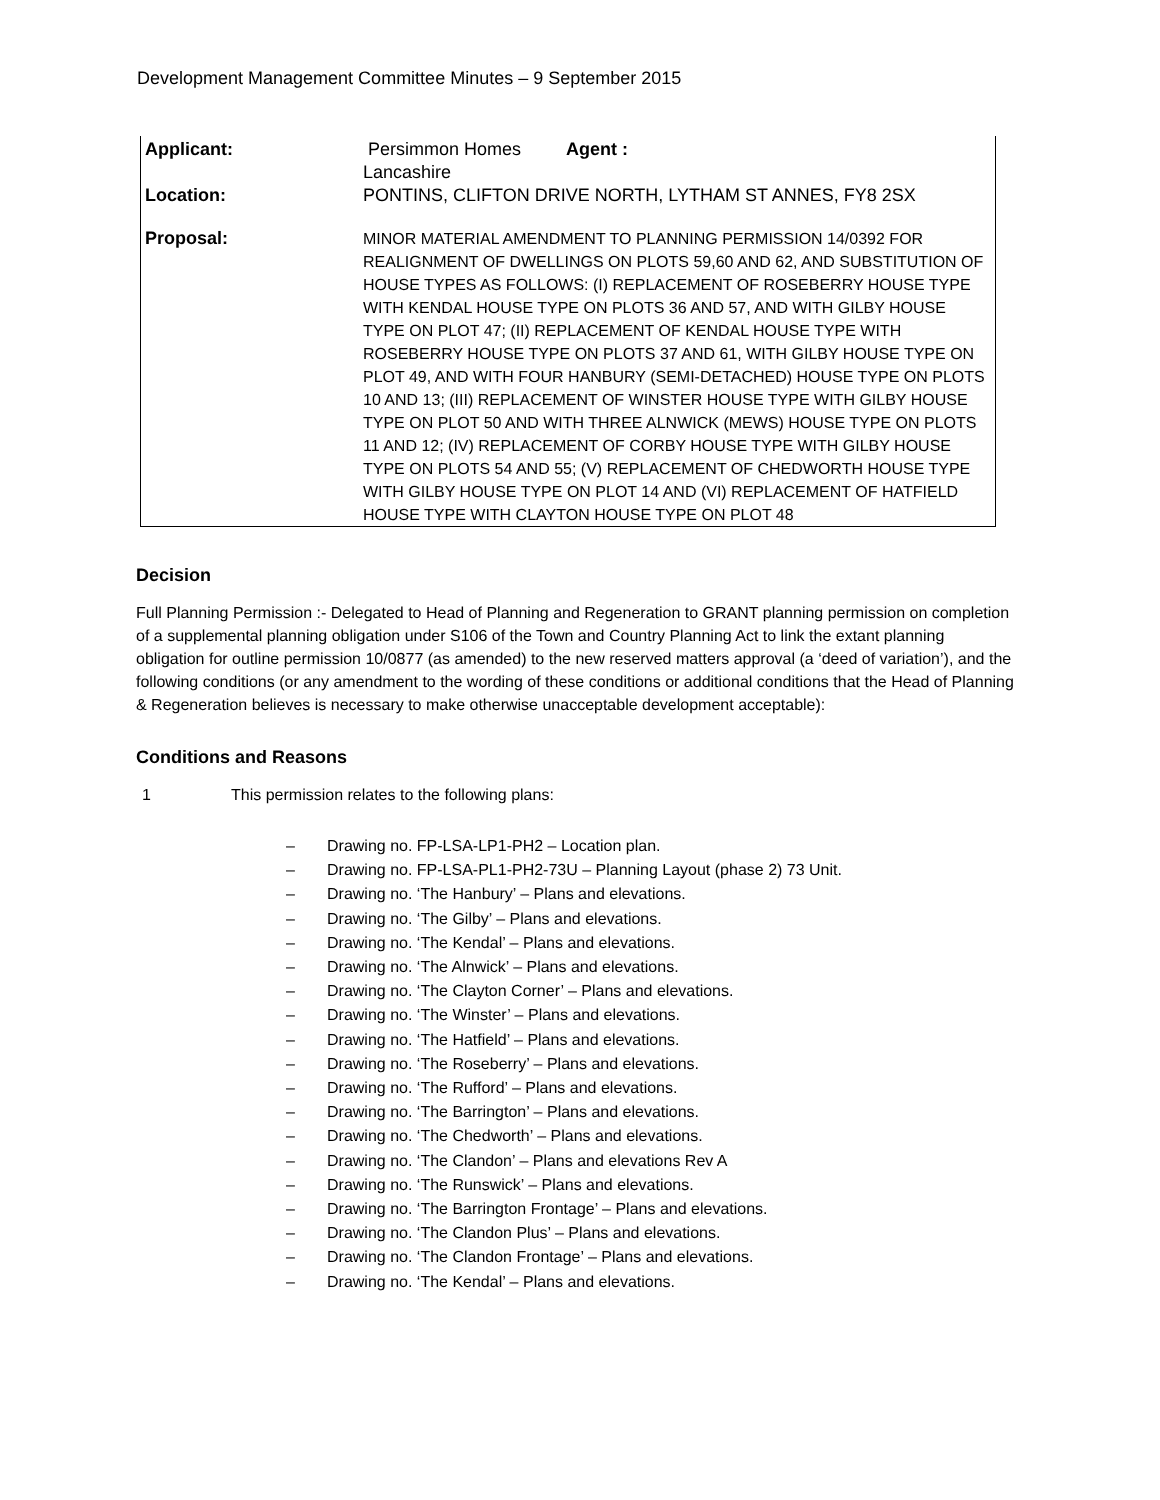Development Management Committee Minutes – 9 September 2015
| Applicant: | Persimmon Homes Agent : Lancashire |
| Location: | PONTINS, CLIFTON DRIVE NORTH, LYTHAM ST ANNES, FY8 2SX |
| Proposal: | MINOR MATERIAL AMENDMENT TO PLANNING PERMISSION 14/0392 FOR REALIGNMENT OF DWELLINGS ON PLOTS 59,60 AND 62, AND SUBSTITUTION OF HOUSE TYPES AS FOLLOWS: (I) REPLACEMENT OF ROSEBERRY HOUSE TYPE WITH KENDAL HOUSE TYPE ON PLOTS 36 AND 57, AND WITH GILBY HOUSE TYPE ON PLOT 47; (II) REPLACEMENT OF KENDAL HOUSE TYPE WITH ROSEBERRY HOUSE TYPE ON PLOTS 37 AND 61, WITH GILBY HOUSE TYPE ON PLOT 49, AND WITH FOUR HANBURY (SEMI-DETACHED) HOUSE TYPE ON PLOTS 10 AND 13; (III) REPLACEMENT OF WINSTER HOUSE TYPE WITH GILBY HOUSE TYPE ON PLOT 50 AND WITH THREE ALNWICK (MEWS) HOUSE TYPE ON PLOTS 11 AND 12; (IV) REPLACEMENT OF CORBY HOUSE TYPE WITH GILBY HOUSE TYPE ON PLOTS 54 AND 55; (V) REPLACEMENT OF CHEDWORTH HOUSE TYPE WITH GILBY HOUSE TYPE ON PLOT 14 AND (VI) REPLACEMENT OF HATFIELD HOUSE TYPE WITH CLAYTON HOUSE TYPE ON PLOT 48 |
Decision
Full Planning Permission :- Delegated to Head of Planning and Regeneration to GRANT planning permission on completion of a supplemental planning obligation under S106 of the Town and Country Planning Act to link the extant planning obligation for outline permission 10/0877 (as amended) to the new reserved matters approval (a ‘deed of variation’), and the following conditions (or any amendment to the wording of these conditions or additional conditions that the Head of Planning & Regeneration believes is necessary to make otherwise unacceptable development acceptable):
Conditions and Reasons
1 This permission relates to the following plans:
– Drawing no. FP-LSA-LP1-PH2 – Location plan.
– Drawing no. FP-LSA-PL1-PH2-73U – Planning Layout (phase 2) 73 Unit.
– Drawing no. ‘The Hanbury’ – Plans and elevations.
– Drawing no. ‘The Gilby’ – Plans and elevations.
– Drawing no. ‘The Kendal’ – Plans and elevations.
– Drawing no. ‘The Alnwick’ – Plans and elevations.
– Drawing no. ‘The Clayton Corner’ – Plans and elevations.
– Drawing no. ‘The Winster’ – Plans and elevations.
– Drawing no. ‘The Hatfield’ – Plans and elevations.
– Drawing no. ‘The Roseberry’ – Plans and elevations.
– Drawing no. ‘The Rufford’ – Plans and elevations.
– Drawing no. ‘The Barrington’ – Plans and elevations.
– Drawing no. ‘The Chedworth’ – Plans and elevations.
– Drawing no. ‘The Clandon’ – Plans and elevations Rev A
– Drawing no. ‘The Runswick’ – Plans and elevations.
– Drawing no. ‘The Barrington Frontage’ – Plans and elevations.
– Drawing no. ‘The Clandon Plus’ – Plans and elevations.
– Drawing no. ‘The Clandon Frontage’ – Plans and elevations.
– Drawing no. ‘The Kendal’ – Plans and elevations.